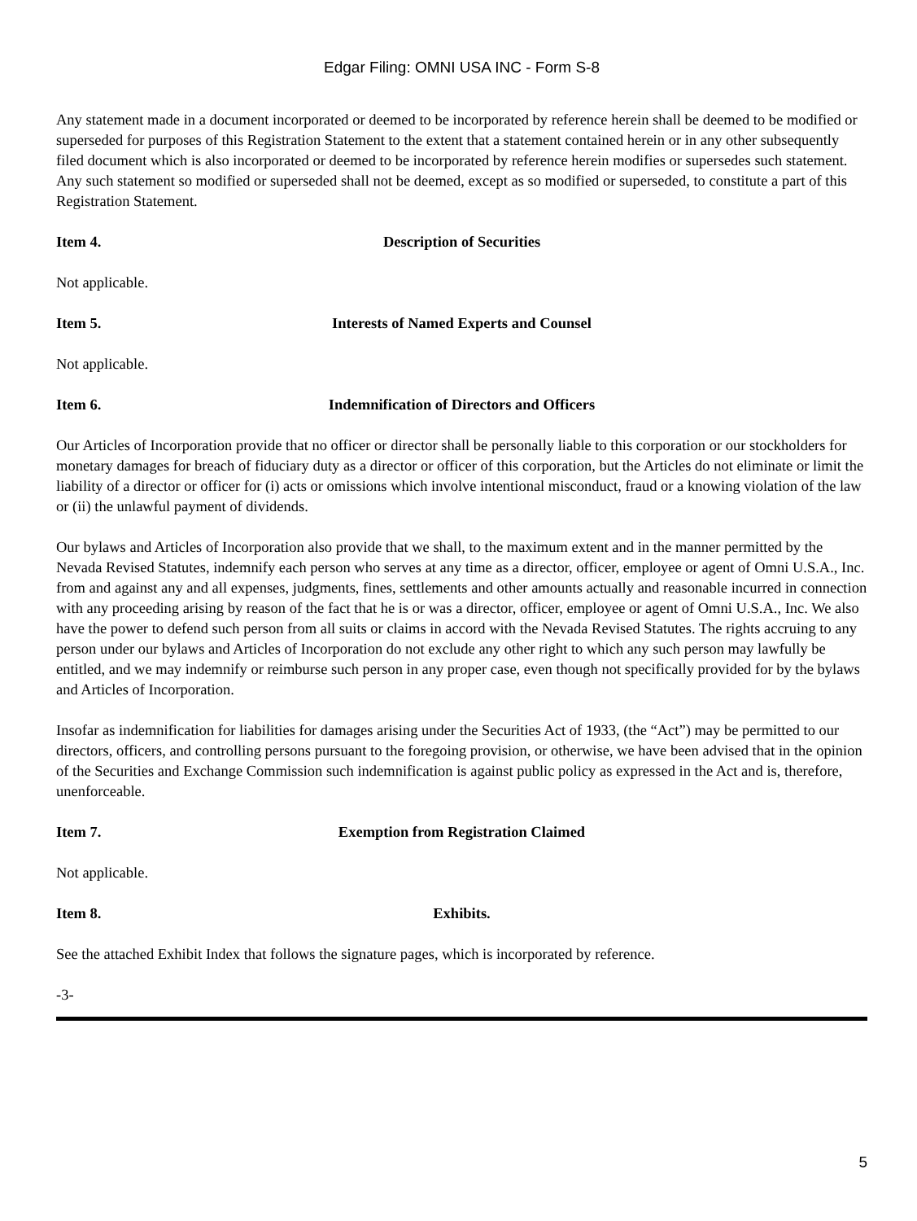Edgar Filing: OMNI USA INC - Form S-8
Any statement made in a document incorporated or deemed to be incorporated by reference herein shall be deemed to be modified or superseded for purposes of this Registration Statement to the extent that a statement contained herein or in any other subsequently filed document which is also incorporated or deemed to be incorporated by reference herein modifies or supersedes such statement. Any such statement so modified or superseded shall not be deemed, except as so modified or superseded, to constitute a part of this Registration Statement.
Item 4. Description of Securities
Not applicable.
Item 5. Interests of Named Experts and Counsel
Not applicable.
Item 6. Indemnification of Directors and Officers
Our Articles of Incorporation provide that no officer or director shall be personally liable to this corporation or our stockholders for monetary damages for breach of fiduciary duty as a director or officer of this corporation, but the Articles do not eliminate or limit the liability of a director or officer for (i) acts or omissions which involve intentional misconduct, fraud or a knowing violation of the law or (ii) the unlawful payment of dividends.
Our bylaws and Articles of Incorporation also provide that we shall, to the maximum extent and in the manner permitted by the Nevada Revised Statutes, indemnify each person who serves at any time as a director, officer, employee or agent of Omni U.S.A., Inc. from and against any and all expenses, judgments, fines, settlements and other amounts actually and reasonable incurred in connection with any proceeding arising by reason of the fact that he is or was a director, officer, employee or agent of Omni U.S.A., Inc. We also have the power to defend such person from all suits or claims in accord with the Nevada Revised Statutes. The rights accruing to any person under our bylaws and Articles of Incorporation do not exclude any other right to which any such person may lawfully be entitled, and we may indemnify or reimburse such person in any proper case, even though not specifically provided for by the bylaws and Articles of Incorporation.
Insofar as indemnification for liabilities for damages arising under the Securities Act of 1933, (the “Act”) may be permitted to our directors, officers, and controlling persons pursuant to the foregoing provision, or otherwise, we have been advised that in the opinion of the Securities and Exchange Commission such indemnification is against public policy as expressed in the Act and is, therefore, unenforceable.
Item 7. Exemption from Registration Claimed
Not applicable.
Item 8. Exhibits.
See the attached Exhibit Index that follows the signature pages, which is incorporated by reference.
-3-
5